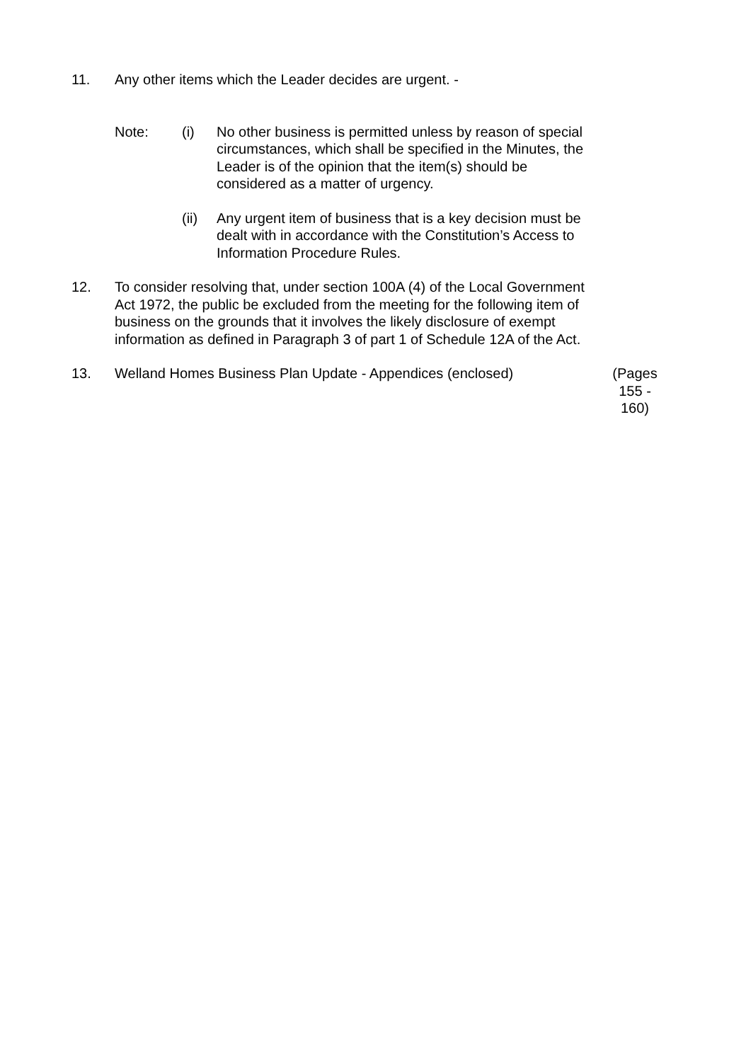11. Any other items which the Leader decides are urgent. -
Note: (i) No other business is permitted unless by reason of special circumstances, which shall be specified in the Minutes, the Leader is of the opinion that the item(s) should be considered as a matter of urgency.
(ii) Any urgent item of business that is a key decision must be dealt with in accordance with the Constitution’s Access to Information Procedure Rules.
12. To consider resolving that, under section 100A (4) of the Local Government Act 1972, the public be excluded from the meeting for the following item of business on the grounds that it involves the likely disclosure of exempt information as defined in Paragraph 3 of part 1 of Schedule 12A of the Act.
13. Welland Homes Business Plan Update - Appendices (enclosed)
(Pages 155 - 160)